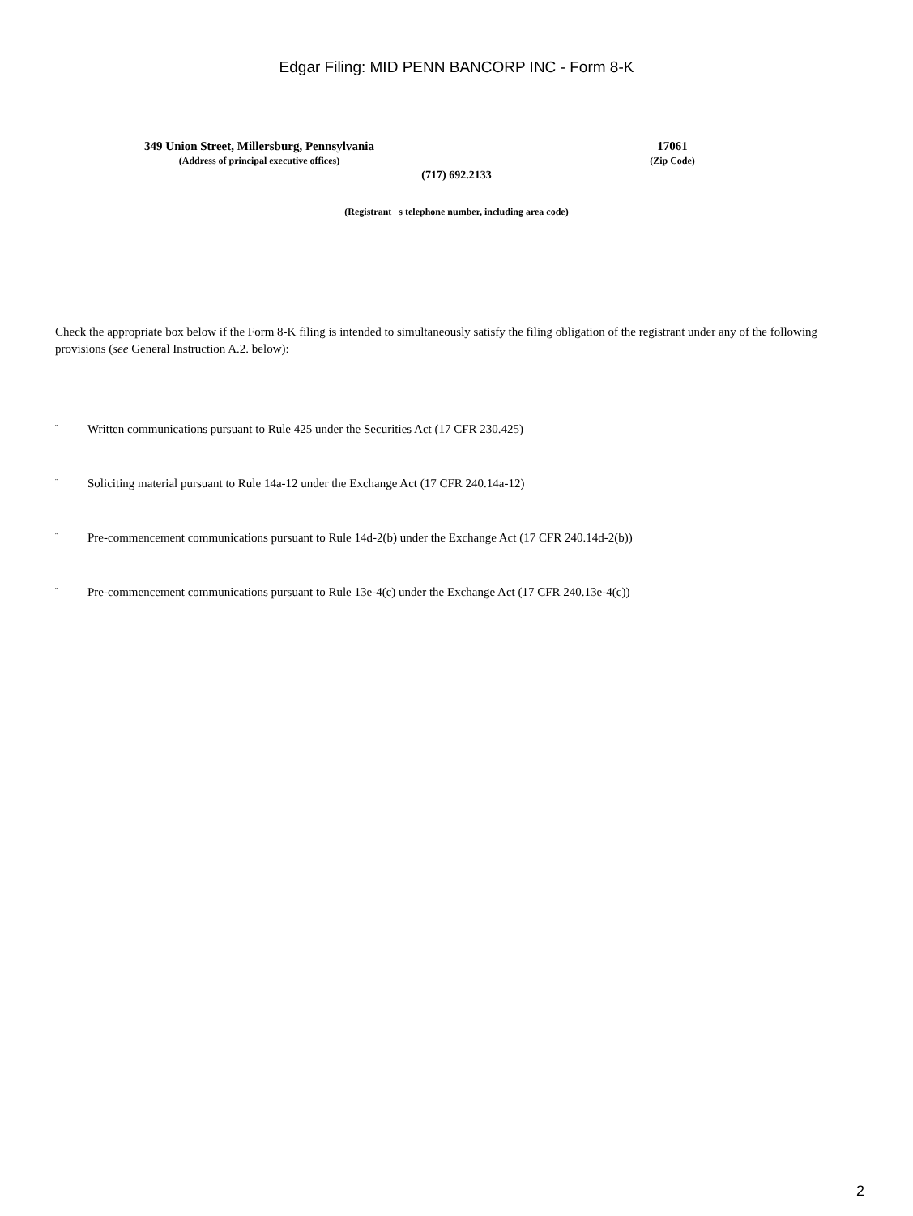Edgar Filing: MID PENN BANCORP INC - Form 8-K
349 Union Street, Millersburg, Pennsylvania
(Address of principal executive offices)
17061
(Zip Code)
(717) 692.2133
(Registrant s telephone number, including area code)
Check the appropriate box below if the Form 8-K filing is intended to simultaneously satisfy the filing obligation of the registrant under any of the following provisions (see General Instruction A.2. below):
¨ Written communications pursuant to Rule 425 under the Securities Act (17 CFR 230.425)
¨ Soliciting material pursuant to Rule 14a-12 under the Exchange Act (17 CFR 240.14a-12)
¨ Pre-commencement communications pursuant to Rule 14d-2(b) under the Exchange Act (17 CFR 240.14d-2(b))
¨ Pre-commencement communications pursuant to Rule 13e-4(c) under the Exchange Act (17 CFR 240.13e-4(c))
2